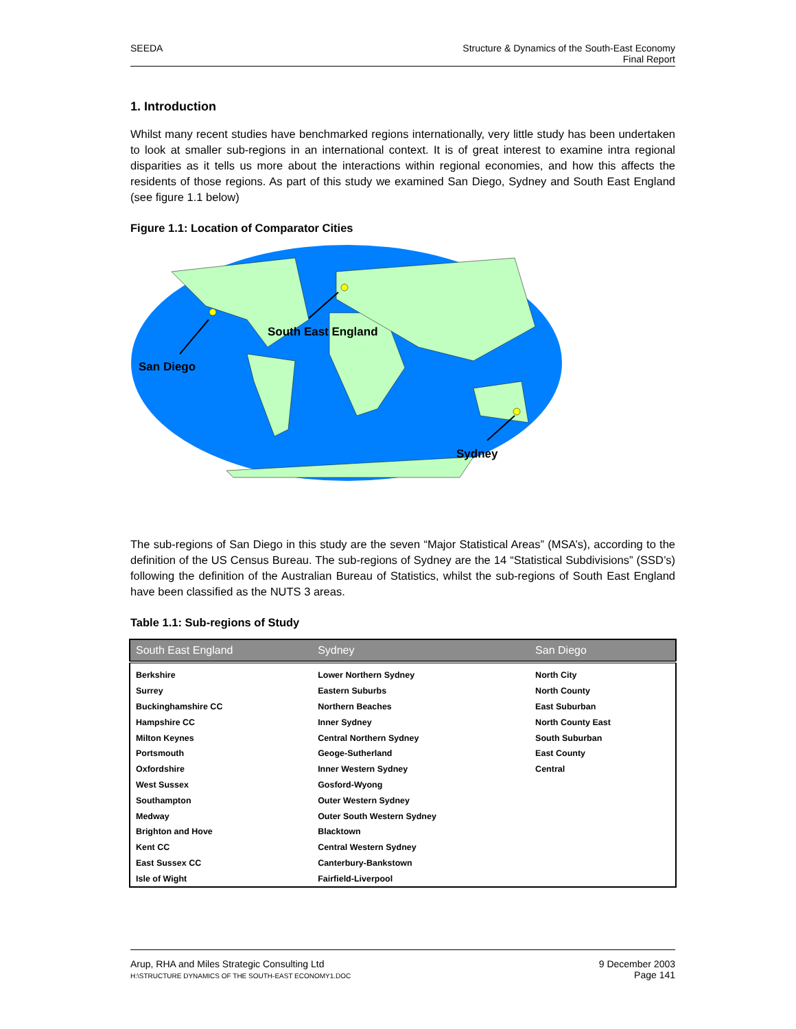SEEDA Structure & Dynamics of the South-East Economy
Final Report
1. Introduction
Whilst many recent studies have benchmarked regions internationally, very little study has been undertaken to look at smaller sub-regions in an international context. It is of great interest to examine intra regional disparities as it tells us more about the interactions within regional economies, and how this affects the residents of those regions. As part of this study we examined San Diego, Sydney and South East England (see figure 1.1 below)
Figure 1.1: Location of Comparator Cities
San Diego
South East England
Sydney
The sub-regions of San Diego in this study are the seven “Major Statistical Areas” (MSA’s), according to the definition of the US Census Bureau. The sub-regions of Sydney are the 14 “Statistical Subdivisions” (SSD’s) following the definition of the Australian Bureau of Statistics, whilst the sub-regions of South East England have been classified as the NUTS 3 areas.
Table 1.1: Sub-regions of Study
| South East England | Sydney | San Diego |
| --- | --- | --- |
| Berkshire | Lower Northern Sydney | North City |
| Surrey | Eastern Suburbs | North County |
| Buckinghamshire CC | Northern Beaches | East Suburban |
| Hampshire CC | Inner Sydney | North County East |
| Milton Keynes | Central Northern Sydney | South Suburban |
| Portsmouth | Geoge-Sutherland | East County |
| Oxfordshire | Inner Western Sydney | Central |
| West Sussex | Gosford-Wyong | |
| Southampton | Outer Western Sydney | |
| Medway | Outer South Western Sydney | |
| Brighton and Hove | Blacktown | |
| Kent CC | Central Western Sydney | |
| East Sussex CC | Canterbury-Bankstown | |
| Isle of Wight | Fairfield-Liverpool | |
Arup, RHA and Miles Strategic Consulting Ltd
H:\STRUCTURE DYNAMICS OF THE SOUTH-EAST ECONOMY1.DOC
9 December 2003
Page 141